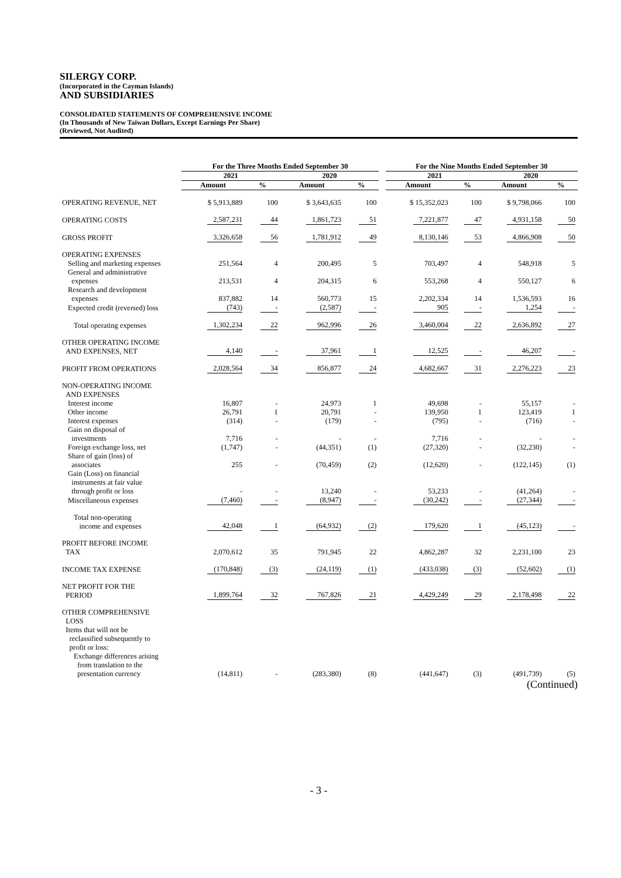SILERGY CORP.
(Incorporated in the Cayman Islands)
AND SUBSIDIARIES
CONSOLIDATED STATEMENTS OF COMPREHENSIVE INCOME
(In Thousands of New Taiwan Dollars, Except Earnings Per Share)
(Reviewed, Not Audited)
| | For the Three Months Ended September 30 | | | | | For the Nine Months Ended September 30 | | | |
| --- | --- | --- | --- | --- | --- | --- | --- | --- | --- |
| | 2021 | | 2020 | | | 2021 | | 2020 | |
| | Amount | % | Amount | % | | Amount | % | Amount | % |
| OPERATING REVENUE, NET | $ 5,913,889 | 100 | $ 3,643,635 | 100 | | $ 15,352,023 | 100 | $ 9,798,066 | 100 |
| OPERATING COSTS | 2,587,231 | 44 | 1,861,723 | 51 | | 7,221,877 | 47 | 4,931,158 | 50 |
| GROSS PROFIT | 3,326,658 | 56 | 1,781,912 | 49 | | 8,130,146 | 53 | 4,866,908 | 50 |
| OPERATING EXPENSES | | | | | | | | | |
| Selling and marketing expenses | 251,564 | 4 | 200,495 | 5 | | 703,497 | 4 | 548,918 | 5 |
| General and administrative expenses | 213,531 | 4 | 204,315 | 6 | | 553,268 | 4 | 550,127 | 6 |
| Research and development expenses | 837,882 | 14 | 560,773 | 15 | | 2,202,334 | 14 | 1,536,593 | 16 |
| Expected credit (reversed) loss | (743) | - | (2,587) | - | | 905 | - | 1,254 | - |
| Total operating expenses | 1,302,234 | 22 | 962,996 | 26 | | 3,460,004 | 22 | 2,636,892 | 27 |
| OTHER OPERATING INCOME AND EXPENSES, NET | 4,140 | - | 37,961 | 1 | | 12,525 | - | 46,207 | - |
| PROFIT FROM OPERATIONS | 2,028,564 | 34 | 856,877 | 24 | | 4,682,667 | 31 | 2,276,223 | 23 |
| NON-OPERATING INCOME AND EXPENSES | | | | | | | | | |
| Interest income | 16,807 | - | 24,973 | 1 | | 49,698 | - | 55,157 | - |
| Other income | 26,791 | 1 | 20,791 | - | | 139,950 | 1 | 123,419 | 1 |
| Interest expenses | (314) | - | (179) | - | | (795) | - | (716) | - |
| Gain on disposal of investments | 7,716 | - | - | - | | 7,716 | - | - | - |
| Foreign exchange loss, net | (1,747) | - | (44,351) | (1) | | (27,320) | - | (32,230) | - |
| Share of gain (loss) of associates | 255 | - | (70,459) | (2) | | (12,620) | - | (122,145) | (1) |
| Gain (Loss) on financial instruments at fair value through profit or loss | - | - | 13,240 | - | | 53,233 | - | (41,264) | - |
| Miscellaneous expenses | (7,460) | - | (8,947) | - | | (30,242) | - | (27,344) | - |
| Total non-operating income and expenses | 42,048 | 1 | (64,932) | (2) | | 179,620 | 1 | (45,123) | - |
| PROFIT BEFORE INCOME TAX | 2,070,612 | 35 | 791,945 | 22 | | 4,862,287 | 32 | 2,231,100 | 23 |
| INCOME TAX EXPENSE | (170,848) | (3) | (24,119) | (1) | | (433,038) | (3) | (52,602) | (1) |
| NET PROFIT FOR THE PERIOD | 1,899,764 | 32 | 767,826 | 21 | | 4,429,249 | 29 | 2,178,498 | 22 |
| OTHER COMPREHENSIVE LOSS | | | | | | | | | |
| Items that will not be reclassified subsequently to profit or loss: | | | | | | | | | |
| Exchange differences arising from translation to the presentation currency | (14,811) | - | (283,380) | (8) | | (441,647) | (3) | (491,739) | (5) |
(Continued)
- 3 -